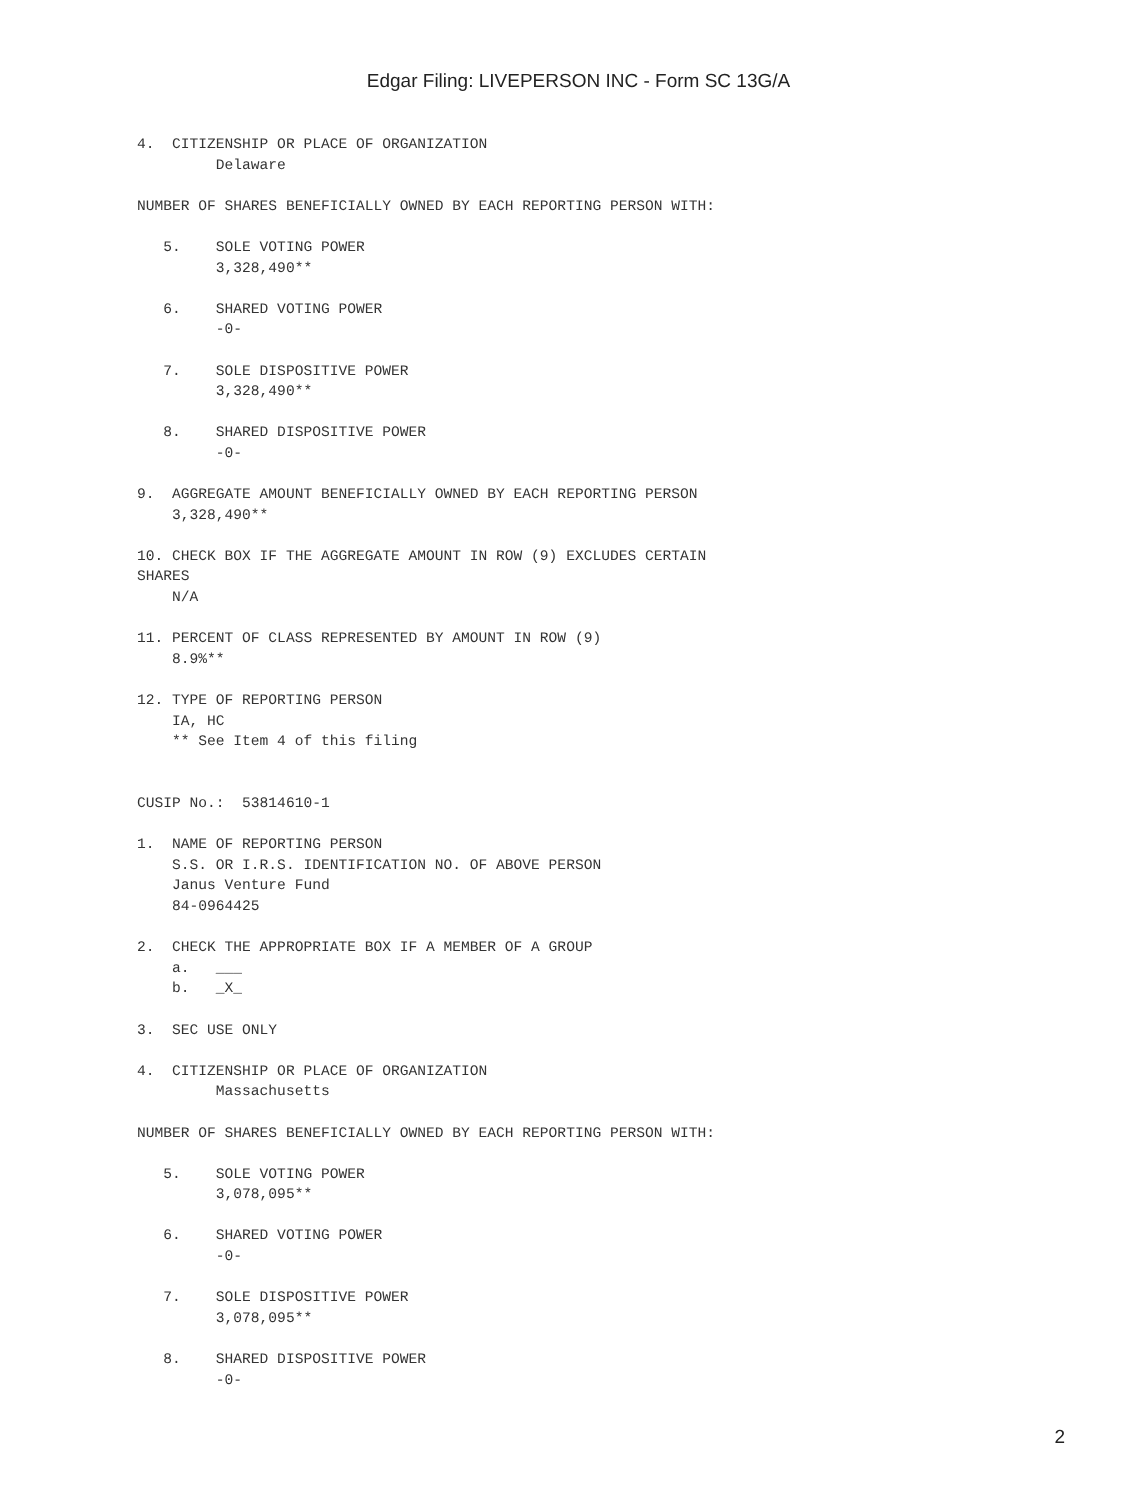Edgar Filing: LIVEPERSON INC - Form SC 13G/A
4.  CITIZENSHIP OR PLACE OF ORGANIZATION
         Delaware

NUMBER OF SHARES BENEFICIALLY OWNED BY EACH REPORTING PERSON WITH:

   5.    SOLE VOTING POWER
         3,328,490**

   6.    SHARED VOTING POWER
         -0-

   7.    SOLE DISPOSITIVE POWER
         3,328,490**

   8.    SHARED DISPOSITIVE POWER
         -0-

9.  AGGREGATE AMOUNT BENEFICIALLY OWNED BY EACH REPORTING PERSON
    3,328,490**

10. CHECK BOX IF THE AGGREGATE AMOUNT IN ROW (9) EXCLUDES CERTAIN
SHARES
    N/A

11. PERCENT OF CLASS REPRESENTED BY AMOUNT IN ROW (9)
    8.9%**

12. TYPE OF REPORTING PERSON
    IA, HC
    ** See Item 4 of this filing


CUSIP No.:  53814610-1

1.  NAME OF REPORTING PERSON
    S.S. OR I.R.S. IDENTIFICATION NO. OF ABOVE PERSON
    Janus Venture Fund
    84-0964425

2.  CHECK THE APPROPRIATE BOX IF A MEMBER OF A GROUP
    a.   ___
    b.   _X_

3.  SEC USE ONLY

4.  CITIZENSHIP OR PLACE OF ORGANIZATION
         Massachusetts

NUMBER OF SHARES BENEFICIALLY OWNED BY EACH REPORTING PERSON WITH:

   5.    SOLE VOTING POWER
         3,078,095**

   6.    SHARED VOTING POWER
         -0-

   7.    SOLE DISPOSITIVE POWER
         3,078,095**

   8.    SHARED DISPOSITIVE POWER
         -0-
2